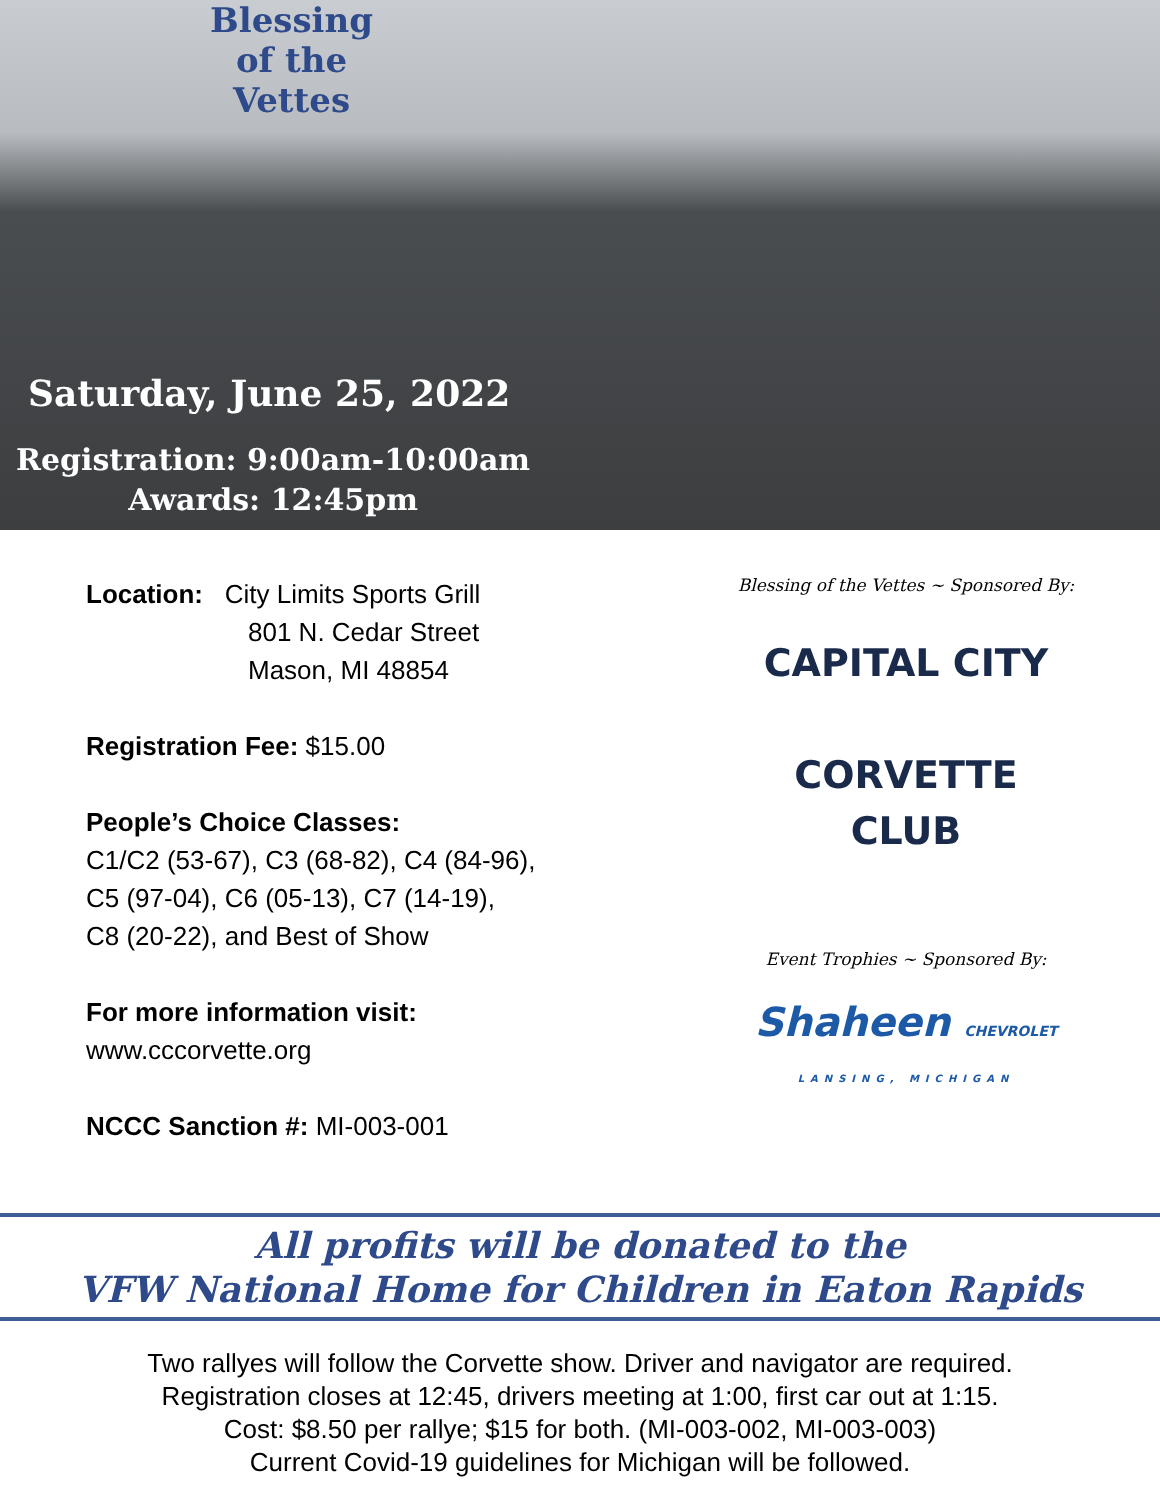Blessing
of the
Vettes
Saturday, June 25, 2022
Registration: 9:00am-10:00am
Awards: 12:45pm
Location: City Limits Sports Grill
801 N. Cedar Street
Mason, MI 48854
Registration Fee: $15.00
People’s Choice Classes:
C1/C2 (53-67), C3 (68-82), C4 (84-96),
C5 (97-04), C6 (05-13), C7 (14-19),
C8 (20-22), and Best of Show
For more information visit:
www.cccorvette.org
NCCC Sanction #: MI-003-001
Blessing of the Vettes ~ Sponsored By:
CAPITAL CITY
CORVETTE
CLUB
Event Trophies ~ Sponsored By:
Shaheen CHEVROLET
LANSING, MICHIGAN
All profits will be donated to the
VFW National Home for Children in Eaton Rapids
Two rallyes will follow the Corvette show. Driver and navigator are required.
Registration closes at 12:45, drivers meeting at 1:00, first car out at 1:15.
Cost: $8.50 per rallye; $15 for both. (MI-003-002, MI-003-003)
Current Covid-19 guidelines for Michigan will be followed.